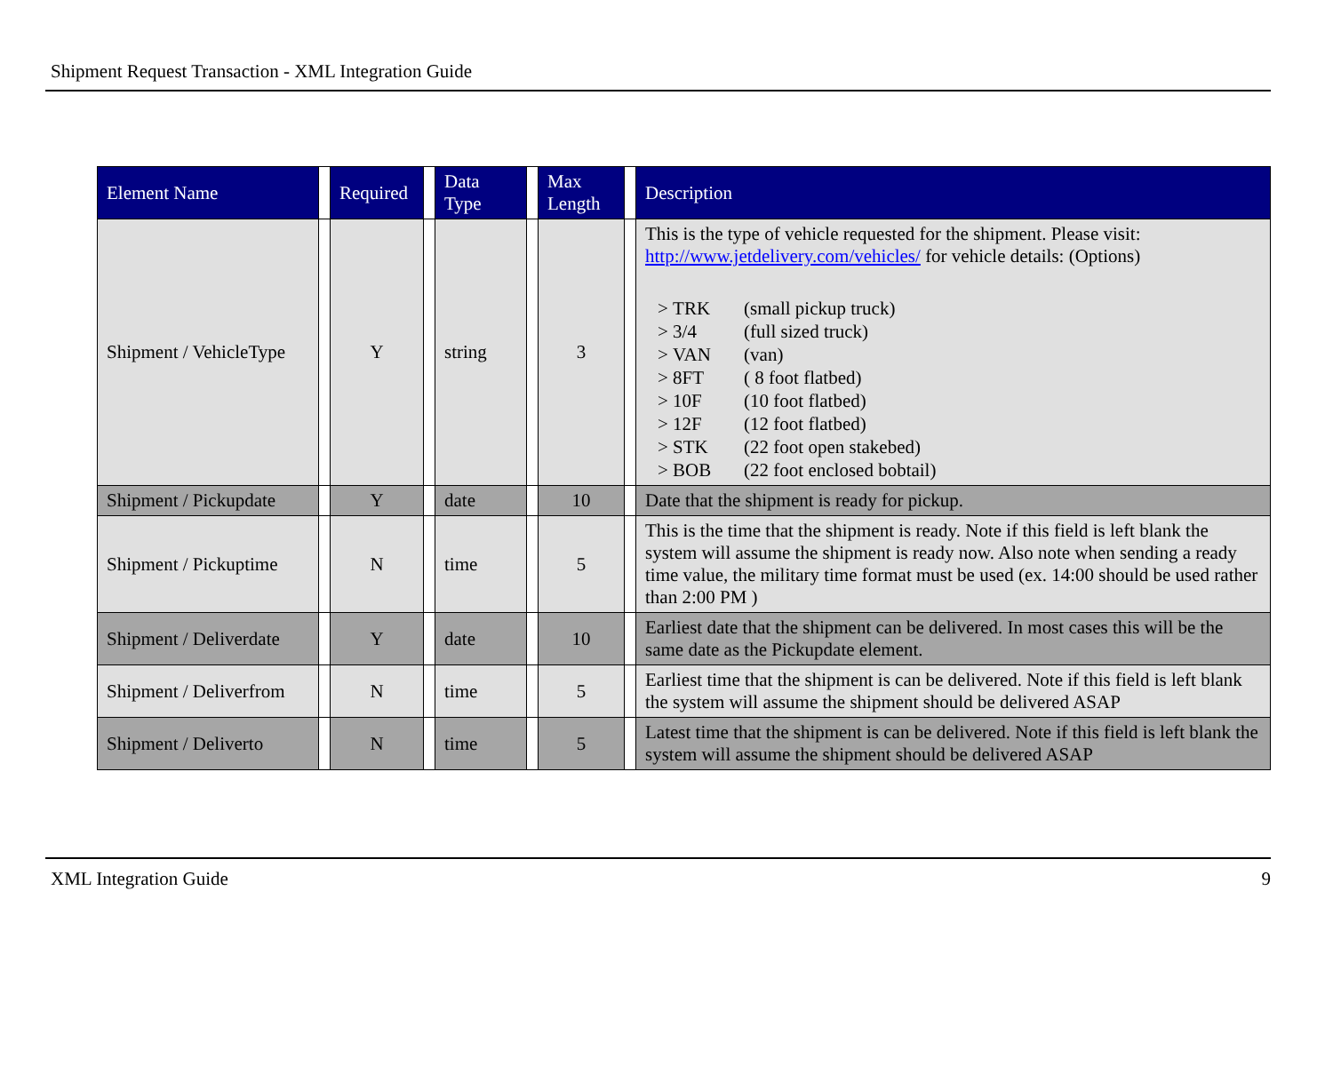Shipment Request Transaction - XML Integration Guide
| Element Name | | Required | | Data Type | | Max Length | | Description |
| --- | --- | --- | --- | --- | --- | --- | --- | --- |
| Shipment / VehicleType | | Y | | string | | 3 | | This is the type of vehicle requested for the shipment. Please visit: http://www.jetdelivery.com/vehicles/ for vehicle details: (Options) > TRK (small pickup truck) > 3/4 (full sized truck) > VAN (van) > 8FT ( 8 foot flatbed) > 10F (10 foot flatbed) > 12F (12 foot flatbed) > STK (22 foot open stakebed) > BOB (22 foot enclosed bobtail) |
| Shipment / Pickupdate | | Y | | date | | 10 | | Date that the shipment is ready for pickup. |
| Shipment / Pickuptime | | N | | time | | 5 | | This is the time that the shipment is ready. Note if this field is left blank the system will assume the shipment is ready now. Also note when sending a ready time value, the military time format must be used (ex. 14:00 should be used rather than 2:00 PM ) |
| Shipment / Deliverdate | | Y | | date | | 10 | | Earliest date that the shipment can be delivered. In most cases this will be the same date as the Pickupdate element. |
| Shipment / Deliverfrom | | N | | time | | 5 | | Earliest time that the shipment is can be delivered. Note if this field is left blank the system will assume the shipment should be delivered ASAP |
| Shipment / Deliverto | | N | | time | | 5 | | Latest time that the shipment is can be delivered. Note if this field is left blank the system will assume the shipment should be delivered ASAP |
XML Integration Guide 9